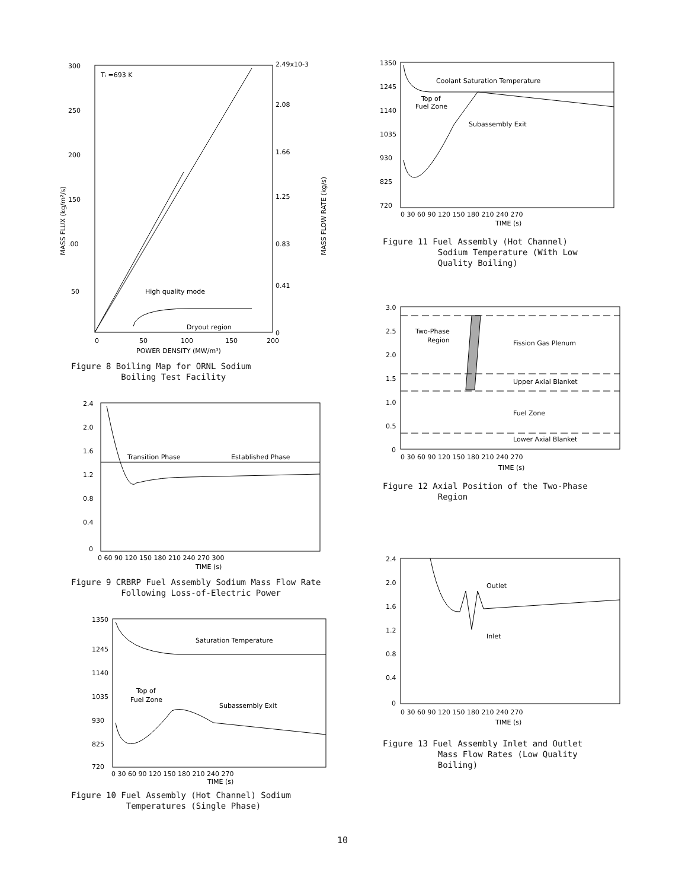300
250
200
150
.00
50
Ti =693 K
2.49x10-3
2.08
1.66
1.25
0.83
0.41
0
High quality mode
Dryout region
0
50
100
150
200
POWER DENSITY (MW/m³)
MASS FLUX (kg/m²/s)
MASS FLOW RATE (kg/s)
Figure 8 Boiling Map for ORNL Sodium
Boiling Test Facility
Transition Phase
Established Phase
2.4
2.0
1.6
1.2
0.8
0.4
0
0 60 90 120 150 180 210 240 270 300
TIME (s)
Figure 9 CRBRP Fuel Assembly Sodium Mass Flow Rate
Following Loss-of-Electric Power
Saturation Temperature
Top of
Fuel Zone
Subassembly Exit
1350
1245
1140
1035
930
825
720
0 30 60 90 120 150 180 210 240 270
TIME (s)
Figure 10 Fuel Assembly (Hot Channel) Sodium
Temperatures (Single Phase)
Coolant Saturation Temperature
Top of
Fuel Zone
Subassembly Exit
1350
1245
1140
1035
930
825
720
0 30 60 90 120 150 180 210 240 270
TIME (s)
Figure 11 Fuel Assembly (Hot Channel)
Sodium Temperature (With Low
Quality Boiling)
Two-Phase
Region
Fission Gas Plenum
Upper Axial Blanket
Fuel Zone
Lower Axial Blanket
3.0
2.5
2.0
1.5
1.0
0.5
0
0 30 60 90 120 150 180 210 240 270
TIME (s)
Figure 12 Axial Position of the Two-Phase
Region
Outlet
Inlet
2.4
2.0
1.6
1.2
0.8
0.4
0
0 30 60 90 120 150 180 210 240 270
TIME (s)
Figure 13 Fuel Assembly Inlet and Outlet
Mass Flow Rates (Low Quality
Boiling)
10